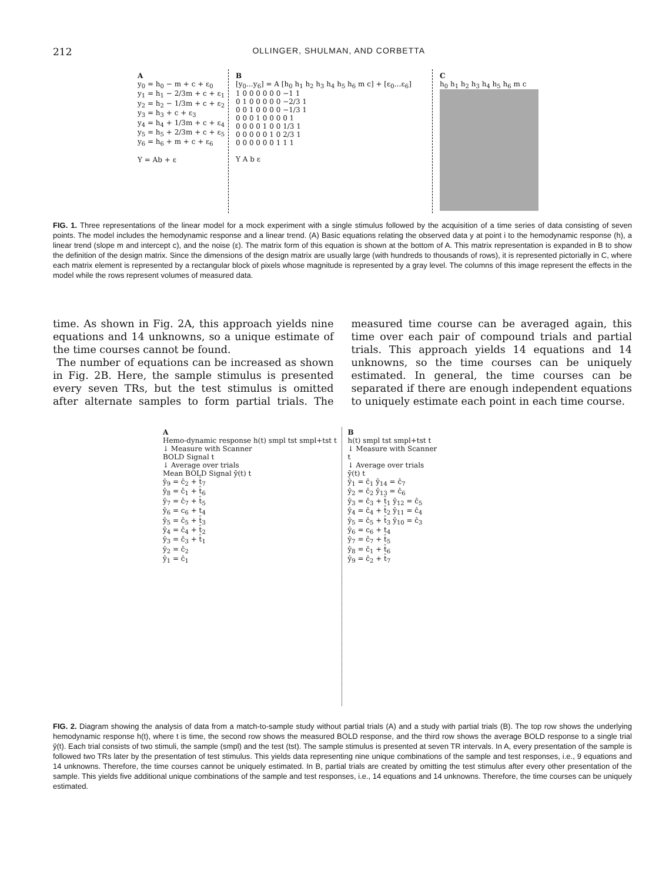212 OLLINGER, SHULMAN, AND CORBETTA
A
y<sub>0</sub> = h<sub>0</sub> − m + c + ε<sub>0</sub>
y<sub>1</sub> = h<sub>1</sub> − 2/3m + c + ε<sub>1</sub>
y<sub>2</sub> = h<sub>2</sub> − 1/3m + c + ε<sub>2</sub>
y<sub>3</sub> = h<sub>3</sub> + c + ε<sub>3</sub>
y<sub>4</sub> = h<sub>4</sub> + 1/3m + c + ε<sub>4</sub>
y<sub>5</sub> = h<sub>5</sub> + 2/3m + c + ε<sub>5</sub>
y<sub>6</sub> = h<sub>6</sub> + m + c + ε<sub>6</sub>
Y = Ab + ε
B
[y<sub>0</sub>…y<sub>6</sub>] = A [h<sub>0</sub> h<sub>1</sub> h<sub>2</sub> h<sub>3</sub> h<sub>4</sub> h<sub>5</sub> h<sub>6</sub> m c] + [ε<sub>0</sub>…ε<sub>6</sub>]
1 0 0 0 0 0 0 −1 1
0 1 0 0 0 0 0 −2/3 1
0 0 1 0 0 0 0 −1/3 1
0 0 0 1 0 0 0 0 1
0 0 0 0 1 0 0 1/3 1
0 0 0 0 0 1 0 2/3 1
0 0 0 0 0 0 1 1 1
Y A b ε
Ch<sub>0</sub> h<sub>1</sub> h<sub>2</sub> h<sub>3</sub> h<sub>4</sub> h<sub>5</sub> h<sub>6</sub> m c
FIG. 1. Three representations of the linear model for a mock experiment with a single stimulus followed by the acquisition of a time series of data consisting of seven points. The model includes the hemodynamic response and a linear trend. (A) Basic equations relating the observed data y at point i to the hemodynamic response (h), a linear trend (slope m and intercept c), and the noise (ε). The matrix form of this equation is shown at the bottom of A. This matrix representation is expanded in B to show the definition of the design matrix. Since the dimensions of the design matrix are usually large (with hundreds to thousands of rows), it is represented pictorially in C, where each matrix element is represented by a rectangular block of pixels whose magnitude is represented by a gray level. The columns of this image represent the effects in the model while the rows represent volumes of measured data.
time. As shown in Fig. 2A, this approach yields nine equations and 14 unknowns, so a unique estimate of the time courses cannot be found.
The number of equations can be increased as shown in Fig. 2B. Here, the sample stimulus is presented every seven TRs, but the test stimulus is omitted after alternate samples to form partial trials. The measured time course can be averaged again, this time over each pair of compound trials and partial trials. This approach yields 14 equations and 14 unknowns, so the time courses can be uniquely estimated. In general, the time courses can be separated if there are enough independent equations to uniquely estimate each point in each time course.
A
Hemo-dynamic response h(t) smpl tst smpl+tst t
↓ Measure with Scanner
BOLD Signal t
↓ Average over trials
Mean BOLD Signal ȳ(t) t
ŷ<sub>9</sub> = ĉ<sub>2</sub> + t̂<sub>7</sub>
ŷ<sub>8</sub> = ĉ<sub>1</sub> + t̂<sub>6</sub>
ŷ<sub>7</sub> = ĉ<sub>7</sub> + t̂<sub>5</sub>
ŷ<sub>6</sub> = c<sub>6</sub> + t<sub>4</sub>
ŷ<sub>5</sub> = ĉ<sub>5</sub> + t̂<sub>3</sub>
ŷ<sub>4</sub> = ĉ<sub>4</sub> + t̂<sub>2</sub>
ŷ<sub>3</sub> = ĉ<sub>3</sub> + t̂<sub>1</sub>
ŷ<sub>2</sub> = ĉ<sub>2</sub>
ŷ<sub>1</sub> = ĉ<sub>1</sub>
B
h(t) smpl tst smpl+tst t
↓ Measure with Scanner
t
↓ Average over trials
ȳ(t) t
ŷ<sub>1</sub> = ĉ<sub>1</sub> ŷ<sub>14</sub> = ĉ<sub>7</sub>
ŷ<sub>2</sub> = ĉ<sub>2</sub> ŷ<sub>13</sub> = ĉ<sub>6</sub>
ŷ<sub>3</sub> = ĉ<sub>3</sub> + t̂<sub>1</sub> ŷ<sub>12</sub> = ĉ<sub>5</sub>
ŷ<sub>4</sub> = ĉ<sub>4</sub> + t̂<sub>2</sub> ŷ<sub>11</sub> = ĉ<sub>4</sub>
ŷ<sub>5</sub> = ĉ<sub>5</sub> + t̂<sub>3</sub> ŷ<sub>10</sub> = ĉ<sub>3</sub>
ŷ<sub>6</sub> = c<sub>6</sub> + t<sub>4</sub>
ŷ<sub>7</sub> = ĉ<sub>7</sub> + t̂<sub>5</sub>
ŷ<sub>8</sub> = ĉ<sub>1</sub> + t̂<sub>6</sub>
ŷ<sub>9</sub> = ĉ<sub>2</sub> + t̂<sub>7</sub>
FIG. 2. Diagram showing the analysis of data from a match-to-sample study without partial trials (A) and a study with partial trials (B). The top row shows the underlying hemodynamic response h(t), where t is time, the second row shows the measured BOLD response, and the third row shows the average BOLD response to a single trial ȳ(t). Each trial consists of two stimuli, the sample (smpl) and the test (tst). The sample stimulus is presented at seven TR intervals. In A, every presentation of the sample is followed two TRs later by the presentation of test stimulus. This yields data representing nine unique combinations of the sample and test responses, i.e., 9 equations and 14 unknowns. Therefore, the time courses cannot be uniquely estimated. In B, partial trials are created by omitting the test stimulus after every other presentation of the sample. This yields five additional unique combinations of the sample and test responses, i.e., 14 equations and 14 unknowns. Therefore, the time courses can be uniquely estimated.